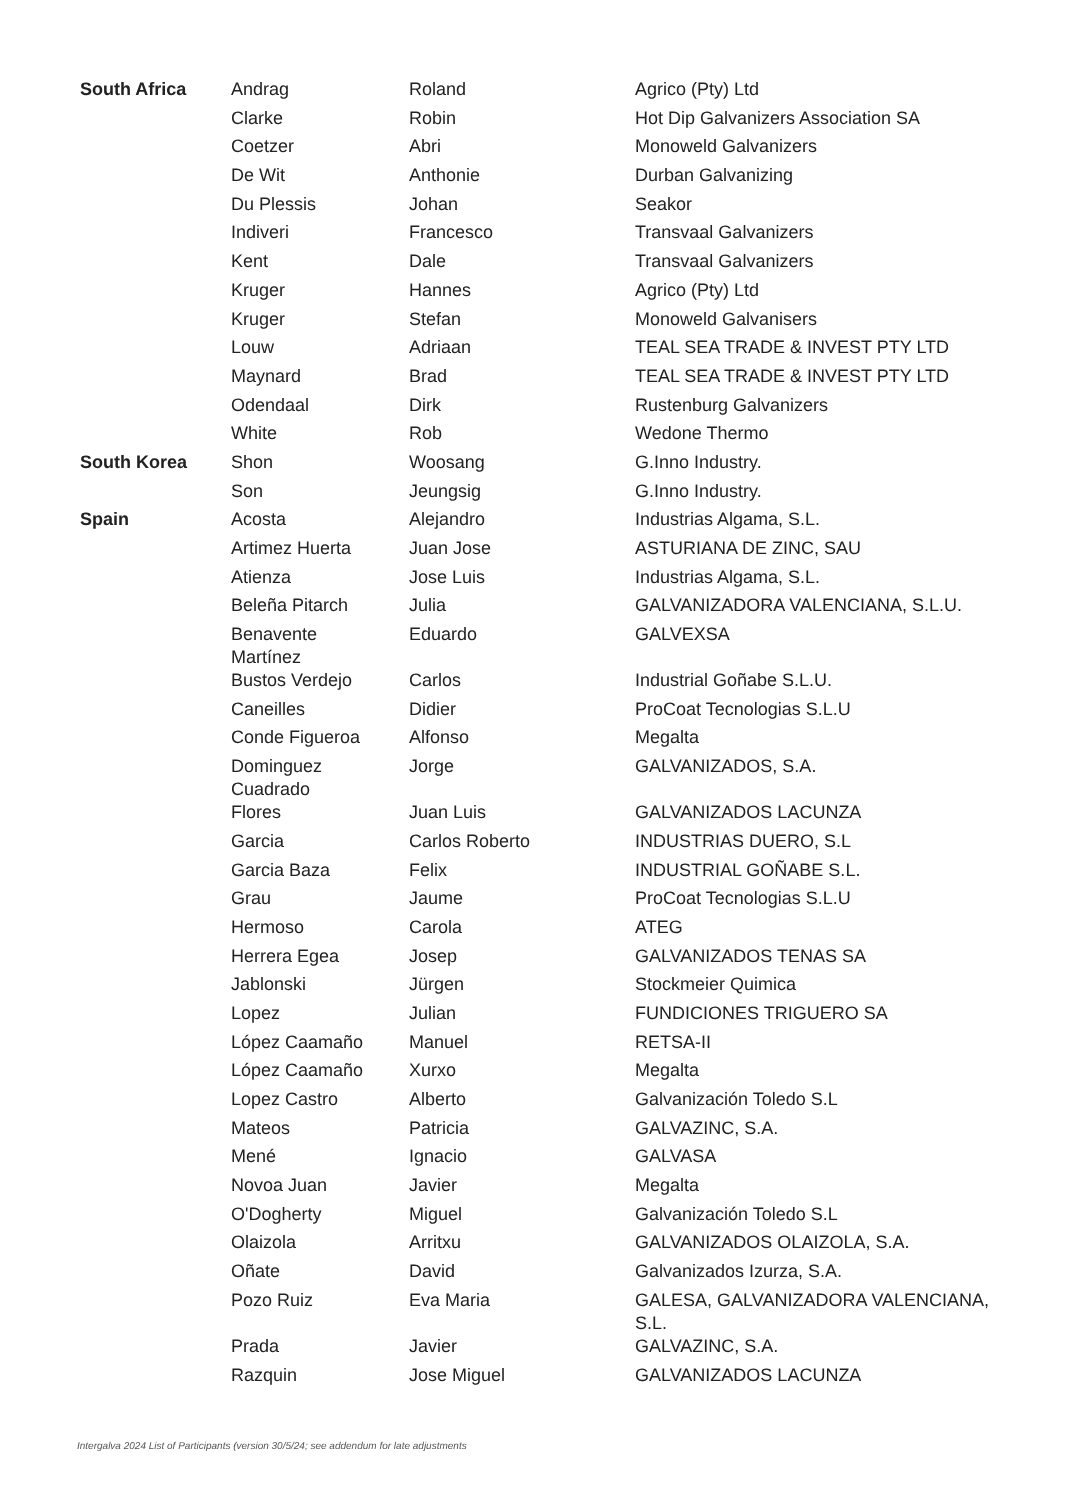| South Africa | Andrag | Roland | Agrico (Pty) Ltd |
| | Clarke | Robin | Hot Dip Galvanizers Association SA |
| | Coetzer | Abri | Monoweld Galvanizers |
| | De Wit | Anthonie | Durban Galvanizing |
| | Du Plessis | Johan | Seakor |
| | Indiveri | Francesco | Transvaal Galvanizers |
| | Kent | Dale | Transvaal Galvanizers |
| | Kruger | Hannes | Agrico (Pty) Ltd |
| | Kruger | Stefan | Monoweld Galvanisers |
| | Louw | Adriaan | TEAL SEA TRADE & INVEST PTY LTD |
| | Maynard | Brad | TEAL SEA TRADE & INVEST PTY LTD |
| | Odendaal | Dirk | Rustenburg Galvanizers |
| | White | Rob | Wedone Thermo |
| South Korea | Shon | Woosang | G.Inno Industry. |
| | Son | Jeungsig | G.Inno Industry. |
| Spain | Acosta | Alejandro | Industrias Algama, S.L. |
| | Artimez Huerta | Juan Jose | ASTURIANA DE ZINC, SAU |
| | Atienza | Jose Luis | Industrias Algama, S.L. |
| | Beleña Pitarch | Julia | GALVANIZADORA VALENCIANA, S.L.U. |
| | Benavente Martínez | Eduardo | GALVEXSA |
| | Bustos Verdejo | Carlos | Industrial Goñabe S.L.U. |
| | Caneilles | Didier | ProCoat Tecnologias S.L.U |
| | Conde Figueroa | Alfonso | Megalta |
| | Dominguez Cuadrado | Jorge | GALVANIZADOS, S.A. |
| | Flores | Juan Luis | GALVANIZADOS LACUNZA |
| | Garcia | Carlos Roberto | INDUSTRIAS DUERO, S.L |
| | Garcia Baza | Felix | INDUSTRIAL GOÑABE S.L. |
| | Grau | Jaume | ProCoat Tecnologias S.L.U |
| | Hermoso | Carola | ATEG |
| | Herrera Egea | Josep | GALVANIZADOS TENAS SA |
| | Jablonski | Jürgen | Stockmeier Quimica |
| | Lopez | Julian | FUNDICIONES TRIGUERO SA |
| | López Caamaño | Manuel | RETSA-II |
| | López Caamaño | Xurxo | Megalta |
| | Lopez Castro | Alberto | Galvanización Toledo S.L |
| | Mateos | Patricia | GALVAZINC, S.A. |
| | Mené | Ignacio | GALVASA |
| | Novoa Juan | Javier | Megalta |
| | O'Dogherty | Miguel | Galvanización Toledo S.L |
| | Olaizola | Arritxu | GALVANIZADOS OLAIZOLA, S.A. |
| | Oñate | David | Galvanizados Izurza, S.A. |
| | Pozo Ruiz | Eva Maria | GALESA, GALVANIZADORA VALENCIANA, S.L. |
| | Prada | Javier | GALVAZINC, S.A. |
| | Razquin | Jose Miguel | GALVANIZADOS LACUNZA |
Intergalva 2024 List of Participants (version 30/5/24; see addendum for late adjustments